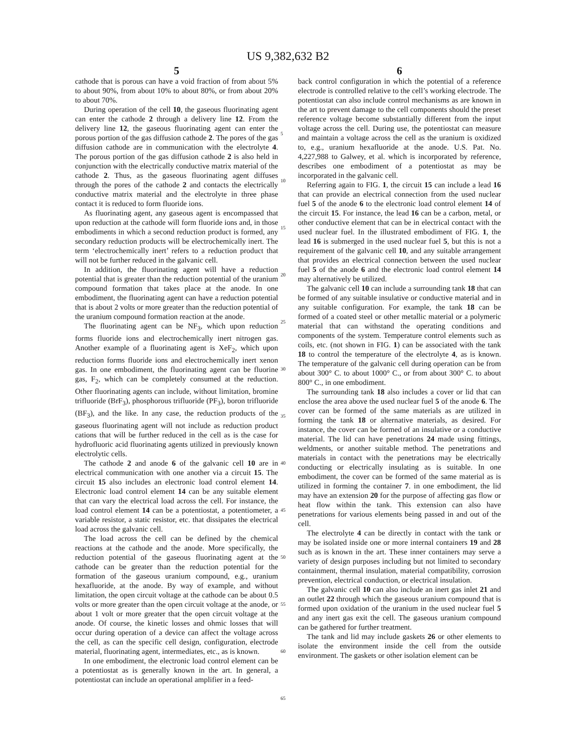US 9,382,632 B2
5
cathode that is porous can have a void fraction of from about 5% to about 90%, from about 10% to about 80%, or from about 20% to about 70%.
During operation of the cell 10, the gaseous fluorinating agent can enter the cathode 2 through a delivery line 12. From the delivery line 12, the gaseous fluorinating agent can enter the porous portion of the gas diffusion cathode 2. The pores of the gas diffusion cathode are in communication with the electrolyte 4. The porous portion of the gas diffusion cathode 2 is also held in conjunction with the electrically conductive matrix material of the cathode 2. Thus, as the gaseous fluorinating agent diffuses through the pores of the cathode 2 and contacts the electrically conductive matrix material and the electrolyte in three phase contact it is reduced to form fluoride ions.
As fluorinating agent, any gaseous agent is encompassed that upon reduction at the cathode will form fluoride ions and, in those embodiments in which a second reduction product is formed, any secondary reduction products will be electrochemically inert. The term ‘electrochemically inert’ refers to a reduction product that will not be further reduced in the galvanic cell.
In addition, the fluorinating agent will have a reduction potential that is greater than the reduction potential of the uranium compound formation that takes place at the anode. In one embodiment, the fluorinating agent can have a reduction potential that is about 2 volts or more greater than the reduction potential of the uranium compound formation reaction at the anode.
The fluorinating agent can be NF<sub>3</sub>, which upon reduction forms fluoride ions and electrochemically inert nitrogen gas. Another example of a fluorinating agent is XeF<sub>2</sub>, which upon reduction forms fluoride ions and electrochemically inert xenon gas. In one embodiment, the fluorinating agent can be fluorine gas, F<sub>2</sub>, which can be completely consumed at the reduction. Other fluorinating agents can include, without limitation, bromine trifluoride (BrF<sub>3</sub>), phosphorous trifluoride (PF<sub>3</sub>), boron trifluoride (BF<sub>3</sub>), and the like. In any case, the reduction products of the gaseous fluorinating agent will not include as reduction product cations that will be further reduced in the cell as is the case for hydrofluoric acid fluorinating agents utilized in previously known electrolytic cells.
The cathode 2 and anode 6 of the galvanic cell 10 are in electrical communication with one another via a circuit 15. The circuit 15 also includes an electronic load control element 14. Electronic load control element 14 can be any suitable element that can vary the electrical load across the cell. For instance, the load control element 14 can be a potentiostat, a potentiometer, a variable resistor, a static resistor, etc. that dissipates the electrical load across the galvanic cell.
The load across the cell can be defined by the chemical reactions at the cathode and the anode. More specifically, the reduction potential of the gaseous fluorinating agent at the cathode can be greater than the reduction potential for the formation of the gaseous uranium compound, e.g., uranium hexafluoride, at the anode. By way of example, and without limitation, the open circuit voltage at the cathode can be about 0.5 volts or more greater than the open circuit voltage at the anode, or about 1 volt or more greater that the open circuit voltage at the anode. Of course, the kinetic losses and ohmic losses that will occur during operation of a device can affect the voltage across the cell, as can the specific cell design, configuration, electrode material, fluorinating agent, intermediates, etc., as is known.
In one embodiment, the electronic load control element can be a potentiostat as is generally known in the art. In general, a potentiostat can include an operational amplifier in a feed-
5
10
15
20
25
30
35
40
45
50
55
60
65
6
back control configuration in which the potential of a reference electrode is controlled relative to the cell’s working electrode. The potentiostat can also include control mechanisms as are known in the art to prevent damage to the cell components should the preset reference voltage become substantially different from the input voltage across the cell. During use, the potentiostat can measure and maintain a voltage across the cell as the uranium is oxidized to, e.g., uranium hexafluoride at the anode. U.S. Pat. No. 4,227,988 to Galwey, et al. which is incorporated by reference, describes one embodiment of a potentiostat as may be incorporated in the galvanic cell.
Referring again to FIG. 1, the circuit 15 can include a lead 16 that can provide an electrical connection from the used nuclear fuel 5 of the anode 6 to the electronic load control element 14 of the circuit 15. For instance, the lead 16 can be a carbon, metal, or other conductive element that can be in electrical contact with the used nuclear fuel. In the illustrated embodiment of FIG. 1, the lead 16 is submerged in the used nuclear fuel 5, but this is not a requirement of the galvanic cell 10, and any suitable arrangement that provides an electrical connection between the used nuclear fuel 5 of the anode 6 and the electronic load control element 14 may alternatively be utilized.
The galvanic cell 10 can include a surrounding tank 18 that can be formed of any suitable insulative or conductive material and in any suitable configuration. For example, the tank 18 can be formed of a coated steel or other metallic material or a polymeric material that can withstand the operating conditions and components of the system. Temperature control elements such as coils, etc. (not shown in FIG. 1) can be associated with the tank 18 to control the temperature of the electrolyte 4, as is known. The temperature of the galvanic cell during operation can be from about 300° C. to about 1000° C., or from about 300° C. to about 800° C., in one embodiment.
The surrounding tank 18 also includes a cover or lid that can enclose the area above the used nuclear fuel 5 of the anode 6. The cover can be formed of the same materials as are utilized in forming the tank 18 or alternative materials, as desired. For instance, the cover can be formed of an insulative or a conductive material. The lid can have penetrations 24 made using fittings, weldments, or another suitable method. The penetrations and materials in contact with the penetrations may be electrically conducting or electrically insulating as is suitable. In one embodiment, the cover can be formed of the same material as is utilized in forming the container 7. in one embodiment, the lid may have an extension 20 for the purpose of affecting gas flow or heat flow within the tank. This extension can also have penetrations for various elements being passed in and out of the cell.
The electrolyte 4 can be directly in contact with the tank or may be isolated inside one or more internal containers 19 and 28 such as is known in the art. These inner containers may serve a variety of design purposes including but not limited to secondary containment, thermal insulation, material compatibility, corrosion prevention, electrical conduction, or electrical insulation.
The galvanic cell 10 can also include an inert gas inlet 21 and an outlet 22 through which the gaseous uranium compound that is formed upon oxidation of the uranium in the used nuclear fuel 5 and any inert gas exit the cell. The gaseous uranium compound can be gathered for further treatment.
The tank and lid may include gaskets 26 or other elements to isolate the environment inside the cell from the outside environment. The gaskets or other isolation element can be